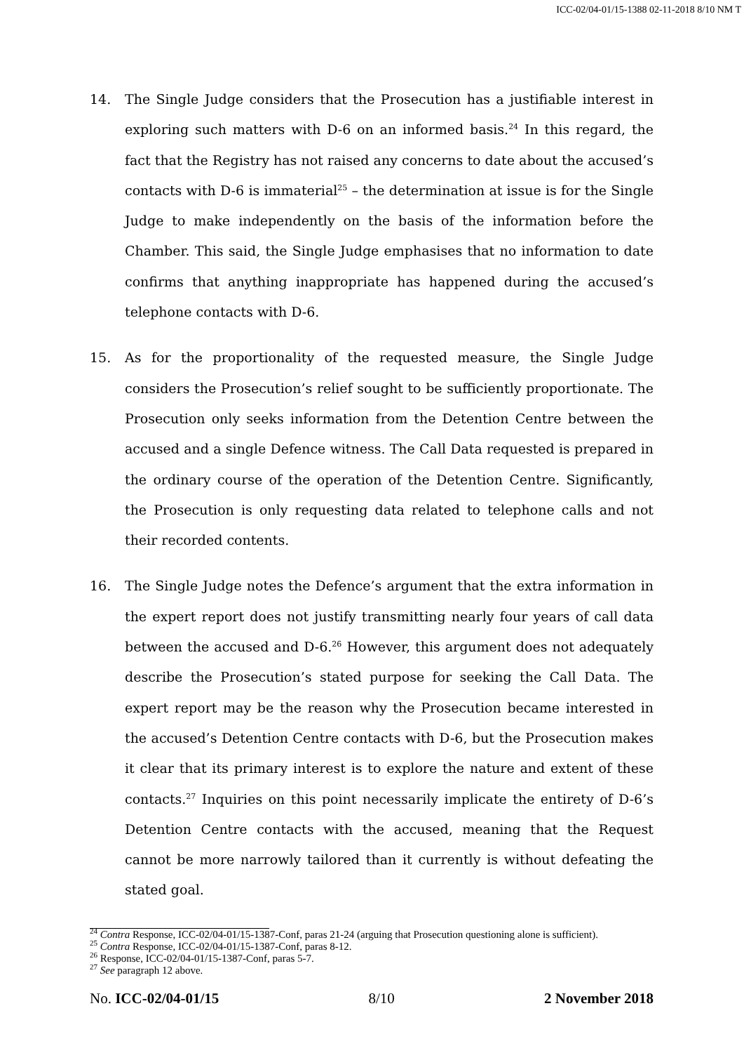ICC-02/04-01/15-1388 02-11-2018 8/10 NM T
14. The Single Judge considers that the Prosecution has a justifiable interest in exploring such matters with D-6 on an informed basis.<sup>24</sup> In this regard, the fact that the Registry has not raised any concerns to date about the accused’s contacts with D-6 is immaterial<sup>25</sup> – the determination at issue is for the Single Judge to make independently on the basis of the information before the Chamber. This said, the Single Judge emphasises that no information to date confirms that anything inappropriate has happened during the accused’s telephone contacts with D-6.
15. As for the proportionality of the requested measure, the Single Judge considers the Prosecution’s relief sought to be sufficiently proportionate. The Prosecution only seeks information from the Detention Centre between the accused and a single Defence witness. The Call Data requested is prepared in the ordinary course of the operation of the Detention Centre. Significantly, the Prosecution is only requesting data related to telephone calls and not their recorded contents.
16. The Single Judge notes the Defence’s argument that the extra information in the expert report does not justify transmitting nearly four years of call data between the accused and D-6.<sup>26</sup> However, this argument does not adequately describe the Prosecution’s stated purpose for seeking the Call Data. The expert report may be the reason why the Prosecution became interested in the accused’s Detention Centre contacts with D-6, but the Prosecution makes it clear that its primary interest is to explore the nature and extent of these contacts.<sup>27</sup> Inquiries on this point necessarily implicate the entirety of D-6’s Detention Centre contacts with the accused, meaning that the Request cannot be more narrowly tailored than it currently is without defeating the stated goal.
<sup>24</sup> Contra Response, ICC-02/04-01/15-1387-Conf, paras 21-24 (arguing that Prosecution questioning alone is sufficient).
<sup>25</sup> Contra Response, ICC-02/04-01/15-1387-Conf, paras 8-12.
<sup>26</sup> Response, ICC-02/04-01/15-1387-Conf, paras 5-7.
<sup>27</sup> See paragraph 12 above.
No. ICC-02/04-01/15 8/10 2 November 2018